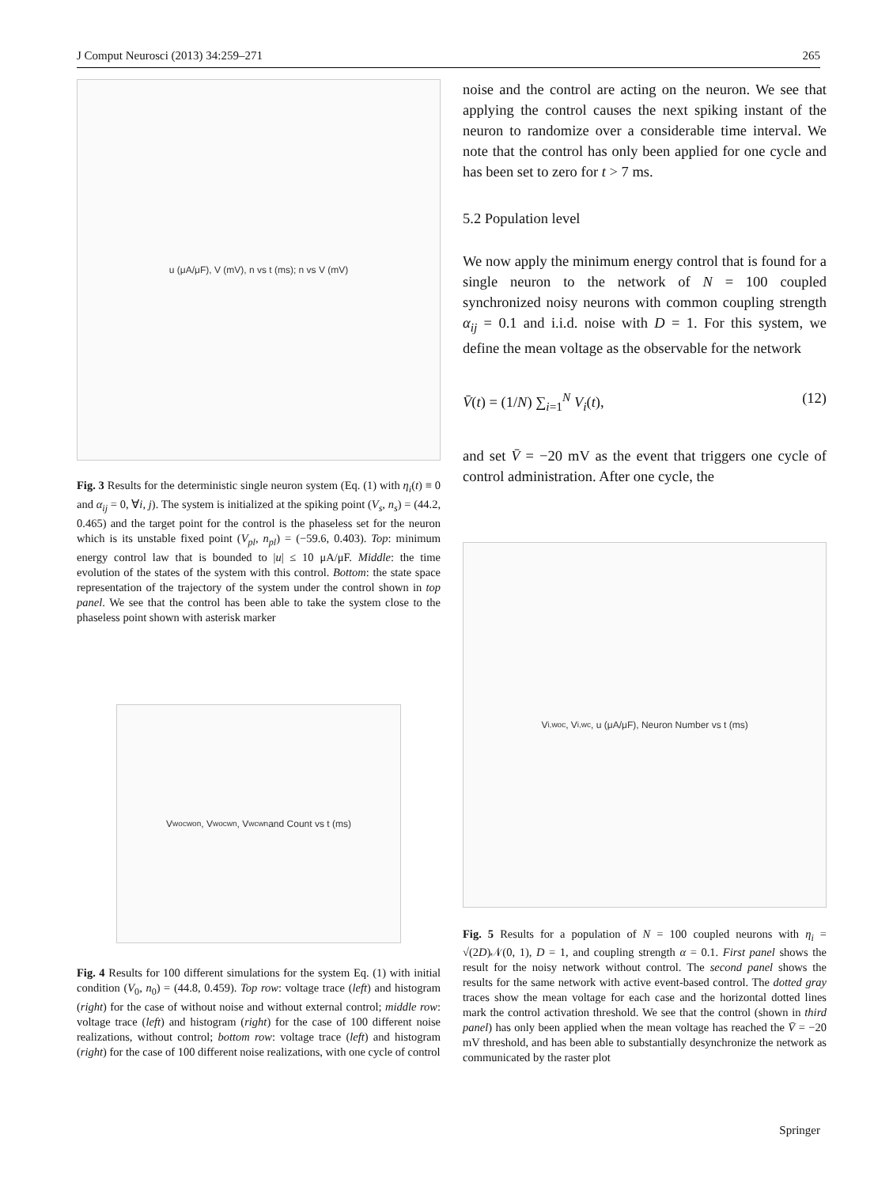J Comput Neurosci (2013) 34:259–271 265
u (μA/μF), V (mV), n vs t (ms); n vs V (mV)
Fig. 3 Results for the deterministic single neuron system (Eq. (1) with η<sub>i</sub>(t) ≡ 0 and α<sub>ij</sub> = 0, ∀i, j). The system is initialized at the spiking point (V<sub>s</sub>, n<sub>s</sub>) = (44.2, 0.465) and the target point for the control is the phaseless set for the neuron which is its unstable fixed point (V<sub>pl</sub>, n<sub>pl</sub>) = (−59.6, 0.403). Top: minimum energy control law that is bounded to |u| ≤ 10 μA/μF. Middle: the time evolution of the states of the system with this control. Bottom: the state space representation of the trajectory of the system under the control shown in top panel. We see that the control has been able to take the system close to the phaseless point shown with asterisk marker
V<sub>wocwon</sub>, V<sub>wocwn</sub>, V<sub>wcwn</sub> and Count vs t (ms)
Fig. 4 Results for 100 different simulations for the system Eq. (1) with initial condition (V<sub>0</sub>, n<sub>0</sub>) = (44.8, 0.459). Top row: voltage trace (left) and histogram (right) for the case of without noise and without external control; middle row: voltage trace (left) and histogram (right) for the case of 100 different noise realizations, without control; bottom row: voltage trace (left) and histogram (right) for the case of 100 different noise realizations, with one cycle of control
noise and the control are acting on the neuron. We see that applying the control causes the next spiking instant of the neuron to randomize over a considerable time interval. We note that the control has only been applied for one cycle and has been set to zero for t > 7 ms.
5.2 Population level
We now apply the minimum energy control that is found for a single neuron to the network of N = 100 coupled synchronized noisy neurons with common coupling strength α<sub>ij</sub> = 0.1 and i.i.d. noise with D = 1. For this system, we define the mean voltage as the observable for the network
V̄(t) = (1/N) ∑<sub>i=1</sub><sup>N</sup> V<sub>i</sub>(t), (12)
and set V̄ = −20 mV as the event that triggers one cycle of control administration. After one cycle, the
V<sub>i,woc</sub>, V<sub>i,wc</sub>, u (μA/μF), Neuron Number vs t (ms)
Fig. 5 Results for a population of N = 100 coupled neurons with η<sub>i</sub> = √(2D)𝒩(0, 1), D = 1, and coupling strength α = 0.1. First panel shows the result for the noisy network without control. The second panel shows the results for the same network with active event-based control. The dotted gray traces show the mean voltage for each case and the horizontal dotted lines mark the control activation threshold. We see that the control (shown in third panel) has only been applied when the mean voltage has reached the V̄ = −20 mV threshold, and has been able to substantially desynchronize the network as communicated by the raster plot
Springer